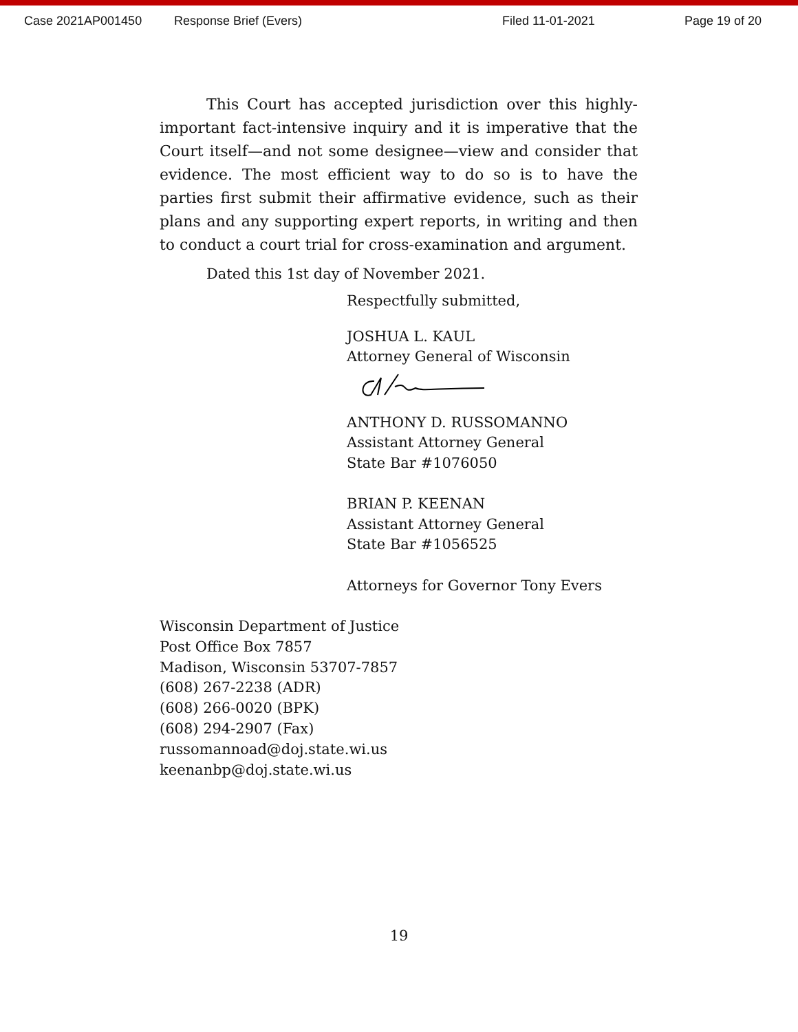Case 2021AP001450 Response Brief (Evers) Filed 11-01-2021 Page 19 of 20
This Court has accepted jurisdiction over this highly-important fact-intensive inquiry and it is imperative that the Court itself—and not some designee—view and consider that evidence. The most efficient way to do so is to have the parties first submit their affirmative evidence, such as their plans and any supporting expert reports, in writing and then to conduct a court trial for cross-examination and argument.
Dated this 1st day of November 2021.
Respectfully submitted,
JOSHUA L. KAUL
Attorney General of Wisconsin
ANTHONY D. RUSSOMANNO
Assistant Attorney General
State Bar #1076050
BRIAN P. KEENAN
Assistant Attorney General
State Bar #1056525
Attorneys for Governor Tony Evers
Wisconsin Department of Justice
Post Office Box 7857
Madison, Wisconsin 53707-7857
(608) 267-2238 (ADR)
(608) 266-0020 (BPK)
(608) 294-2907 (Fax)
russomannoad@doj.state.wi.us
keenanbp@doj.state.wi.us
19